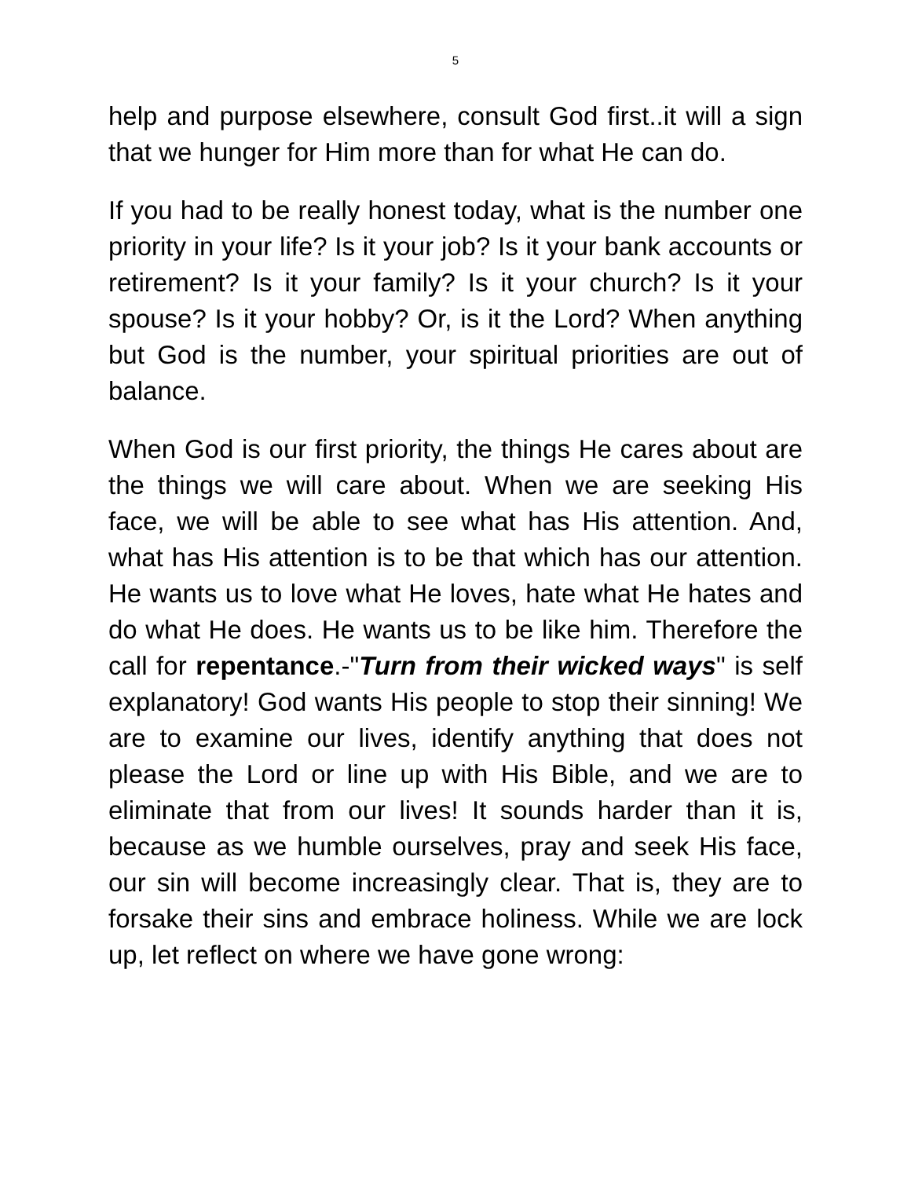5
help and purpose elsewhere, consult God first..it will a sign that we hunger for Him more than for what He can do.
If you had to be really honest today, what is the number one priority in your life? Is it your job? Is it your bank accounts or retirement? Is it your family? Is it your church? Is it your spouse? Is it your hobby? Or, is it the Lord? When anything but God is the number, your spiritual priorities are out of balance.
When God is our first priority, the things He cares about are the things we will care about. When we are seeking His face, we will be able to see what has His attention. And, what has His attention is to be that which has our attention. He wants us to love what He loves, hate what He hates and do what He does. He wants us to be like him. Therefore the call for repentance.-"Turn from their wicked ways" is self explanatory! God wants His people to stop their sinning! We are to examine our lives, identify anything that does not please the Lord or line up with His Bible, and we are to eliminate that from our lives! It sounds harder than it is, because as we humble ourselves, pray and seek His face, our sin will become increasingly clear. That is, they are to forsake their sins and embrace holiness. While we are lock up, let reflect on where we have gone wrong: